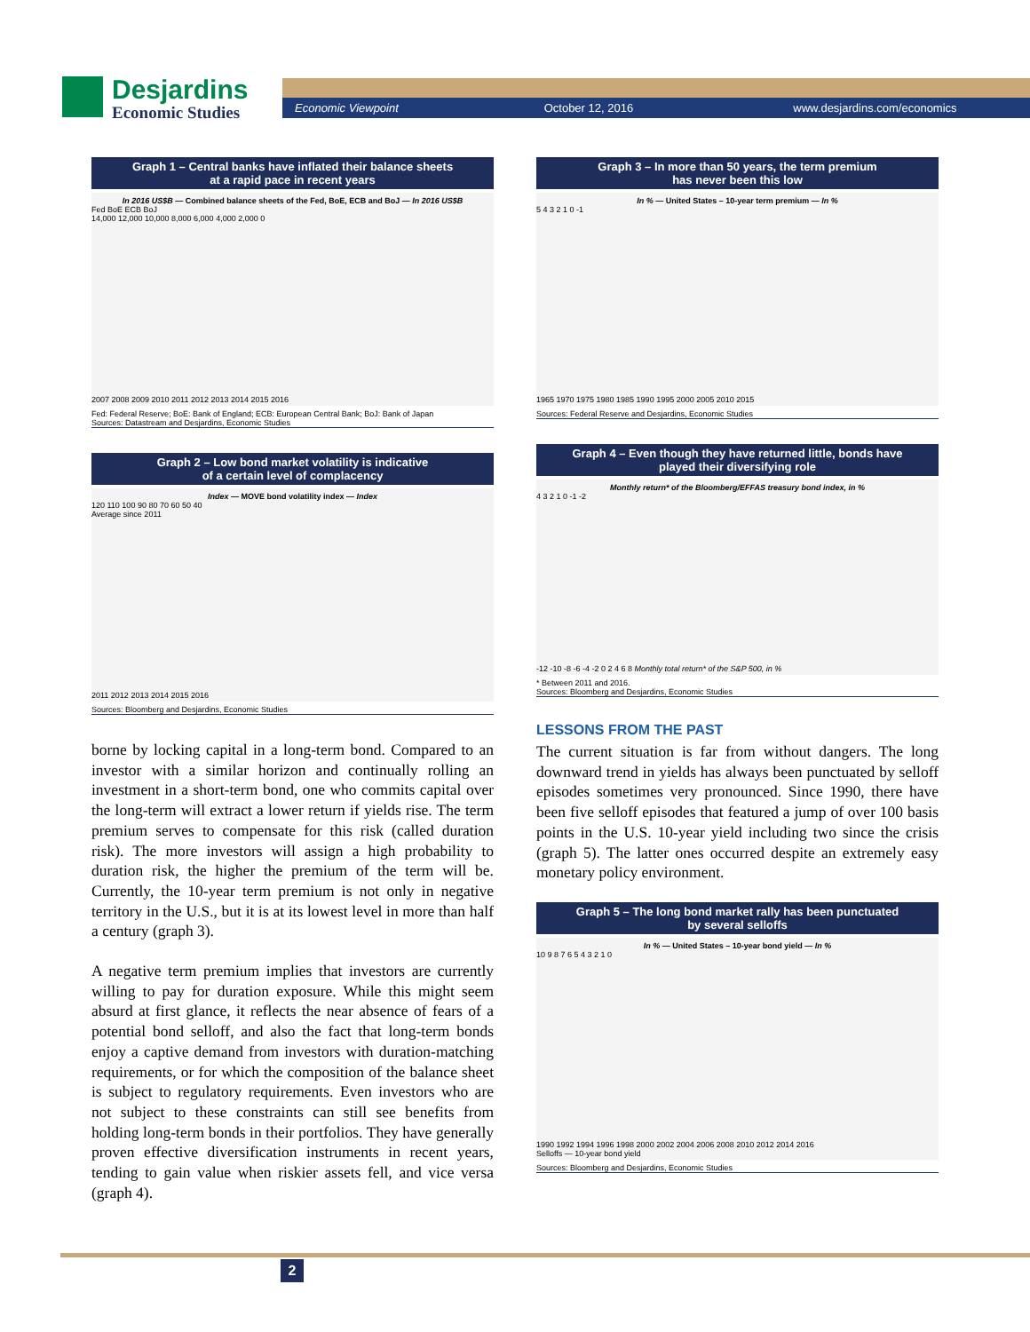Desjardins
Economic Studies
Economic Viewpoint October 12, 2016 www.desjardins.com/economics
Graph 1 – Central banks have inflated their balance sheets
at a rapid pace in recent years
In 2016 US$B — Combined balance sheets of the Fed, BoE, ECB and BoJ — In 2016 US$B
Fed BoE ECB BoJ
14,000 12,000 10,000 8,000 6,000 4,000 2,000 0
2007 2008 2009 2010 2011 2012 2013 2014 2015 2016
Fed: Federal Reserve; BoE: Bank of England; ECB: European Central Bank; BoJ: Bank of Japan
Sources: Datastream and Desjardins, Economic Studies
Graph 2 – Low bond market volatility is indicative
of a certain level of complacency
Index — MOVE bond volatility index — Index
120 110 100 90 80 70 60 50 40
Average since 2011
2011 2012 2013 2014 2015 2016
Sources: Bloomberg and Desjardins, Economic Studies
borne by locking capital in a long-term bond. Compared to an investor with a similar horizon and continually rolling an investment in a short-term bond, one who commits capital over the long-term will extract a lower return if yields rise. The term premium serves to compensate for this risk (called duration risk). The more investors will assign a high probability to duration risk, the higher the premium of the term will be. Currently, the 10-year term premium is not only in negative territory in the U.S., but it is at its lowest level in more than half a century (graph 3).
A negative term premium implies that investors are currently willing to pay for duration exposure. While this might seem absurd at first glance, it reflects the near absence of fears of a potential bond selloff, and also the fact that long-term bonds enjoy a captive demand from investors with duration-matching requirements, or for which the composition of the balance sheet is subject to regulatory requirements. Even investors who are not subject to these constraints can still see benefits from holding long-term bonds in their portfolios. They have generally proven effective diversification instruments in recent years, tending to gain value when riskier assets fell, and vice versa (graph 4).
Graph 3 – In more than 50 years, the term premium
has never been this low
In % — United States – 10-year term premium — In %
5 4 3 2 1 0 -1
1965 1970 1975 1980 1985 1990 1995 2000 2005 2010 2015
Sources: Federal Reserve and Desjardins, Economic Studies
Graph 4 – Even though they have returned little, bonds have
played their diversifying role
Monthly return* of the Bloomberg/EFFAS treasury bond index, in %
4 3 2 1 0 -1 -2
-12 -10 -8 -6 -4 -2 0 2 4 6 8 Monthly total return* of the S&P 500, in %
* Between 2011 and 2016.
Sources: Bloomberg and Desjardins, Economic Studies
LESSONS FROM THE PAST
The current situation is far from without dangers. The long downward trend in yields has always been punctuated by selloff episodes sometimes very pronounced. Since 1990, there have been five selloff episodes that featured a jump of over 100 basis points in the U.S. 10-year yield including two since the crisis (graph 5). The latter ones occurred despite an extremely easy monetary policy environment.
Graph 5 – The long bond market rally has been punctuated
by several selloffs
In % — United States – 10-year bond yield — In %
10 9 8 7 6 5 4 3 2 1 0
1990 1992 1994 1996 1998 2000 2002 2004 2006 2008 2010 2012 2014 2016
Selloffs — 10-year bond yield
Sources: Bloomberg and Desjardins, Economic Studies
2